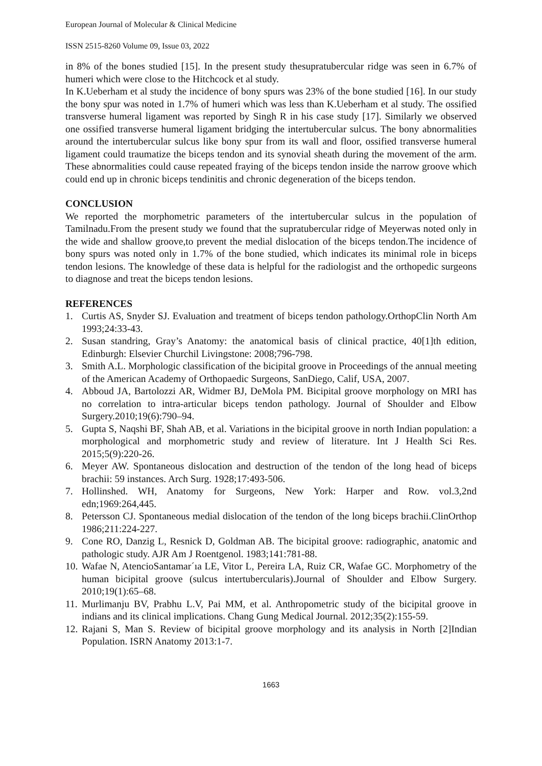European Journal of Molecular & Clinical Medicine
ISSN 2515-8260 Volume 09, Issue 03, 2022
in 8% of the bones studied [15]. In the present study thesupratubercular ridge was seen in 6.7% of humeri which were close to the Hitchcock et al study.
In K.Ueberham et al study the incidence of bony spurs was 23% of the bone studied [16]. In our study the bony spur was noted in 1.7% of humeri which was less than K.Ueberham et al study. The ossified transverse humeral ligament was reported by Singh R in his case study [17]. Similarly we observed one ossified transverse humeral ligament bridging the intertubercular sulcus. The bony abnormalities around the intertubercular sulcus like bony spur from its wall and floor, ossified transverse humeral ligament could traumatize the biceps tendon and its synovial sheath during the movement of the arm. These abnormalities could cause repeated fraying of the biceps tendon inside the narrow groove which could end up in chronic biceps tendinitis and chronic degeneration of the biceps tendon.
CONCLUSION
We reported the morphometric parameters of the intertubercular sulcus in the population of Tamilnadu.From the present study we found that the supratubercular ridge of Meyerwas noted only in the wide and shallow groove,to prevent the medial dislocation of the biceps tendon.The incidence of bony spurs was noted only in 1.7% of the bone studied, which indicates its minimal role in biceps tendon lesions. The knowledge of these data is helpful for the radiologist and the orthopedic surgeons to diagnose and treat the biceps tendon lesions.
REFERENCES
1. Curtis AS, Snyder SJ. Evaluation and treatment of biceps tendon pathology.OrthopClin North Am 1993;24:33-43.
2. Susan standring, Gray’s Anatomy: the anatomical basis of clinical practice, 40[1]th edition, Edinburgh: Elsevier Churchil Livingstone: 2008;796-798.
3. Smith A.L. Morphologic classification of the bicipital groove in Proceedings of the annual meeting of the American Academy of Orthopaedic Surgeons, SanDiego, Calif, USA, 2007.
4. Abboud JA, Bartolozzi AR, Widmer BJ, DeMola PM. Bicipital groove morphology on MRI has no correlation to intra-articular biceps tendon pathology. Journal of Shoulder and Elbow Surgery.2010;19(6):790–94.
5. Gupta S, Naqshi BF, Shah AB, et al. Variations in the bicipital groove in north Indian population: a morphological and morphometric study and review of literature. Int J Health Sci Res. 2015;5(9):220-26.
6. Meyer AW. Spontaneous dislocation and destruction of the tendon of the long head of biceps brachii: 59 instances. Arch Surg. 1928;17:493-506.
7. Hollinshed. WH, Anatomy for Surgeons, New York: Harper and Row. vol.3,2nd edn;1969:264,445.
8. Petersson CJ. Spontaneous medial dislocation of the tendon of the long biceps brachii.ClinOrthop 1986;211:224-227.
9. Cone RO, Danzig L, Resnick D, Goldman AB. The bicipital groove: radiographic, anatomic and pathologic study. AJR Am J Roentgenol. 1983;141:781-88.
10. Wafae N, AtencioSantamar´ıa LE, Vitor L, Pereira LA, Ruiz CR, Wafae GC. Morphometry of the human bicipital groove (sulcus intertubercularis).Journal of Shoulder and Elbow Surgery. 2010;19(1):65–68.
11. Murlimanju BV, Prabhu L.V, Pai MM, et al. Anthropometric study of the bicipital groove in indians and its clinical implications. Chang Gung Medical Journal. 2012;35(2):155-59.
12. Rajani S, Man S. Review of bicipital groove morphology and its analysis in North [2]Indian Population. ISRN Anatomy 2013:1-7.
1663